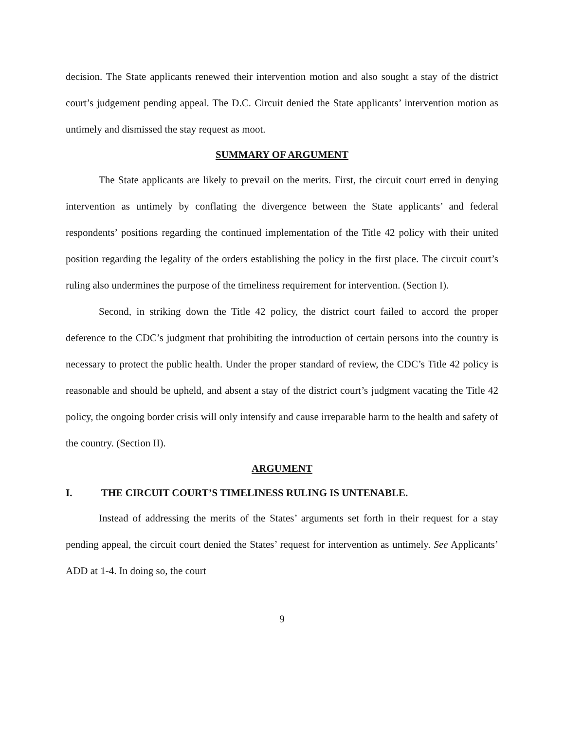decision. The State applicants renewed their intervention motion and also sought a stay of the district court’s judgement pending appeal. The D.C. Circuit denied the State applicants’ intervention motion as untimely and dismissed the stay request as moot.
SUMMARY OF ARGUMENT
The State applicants are likely to prevail on the merits. First, the circuit court erred in denying intervention as untimely by conflating the divergence between the State applicants’ and federal respondents’ positions regarding the continued implementation of the Title 42 policy with their united position regarding the legality of the orders establishing the policy in the first place. The circuit court’s ruling also undermines the purpose of the timeliness requirement for intervention. (Section I).
Second, in striking down the Title 42 policy, the district court failed to accord the proper deference to the CDC’s judgment that prohibiting the introduction of certain persons into the country is necessary to protect the public health. Under the proper standard of review, the CDC’s Title 42 policy is reasonable and should be upheld, and absent a stay of the district court’s judgment vacating the Title 42 policy, the ongoing border crisis will only intensify and cause irreparable harm to the health and safety of the country. (Section II).
ARGUMENT
I. THE CIRCUIT COURT’S TIMELINESS RULING IS UNTENABLE.
Instead of addressing the merits of the States’ arguments set forth in their request for a stay pending appeal, the circuit court denied the States’ request for intervention as untimely. See Applicants’ ADD at 1-4. In doing so, the court
9